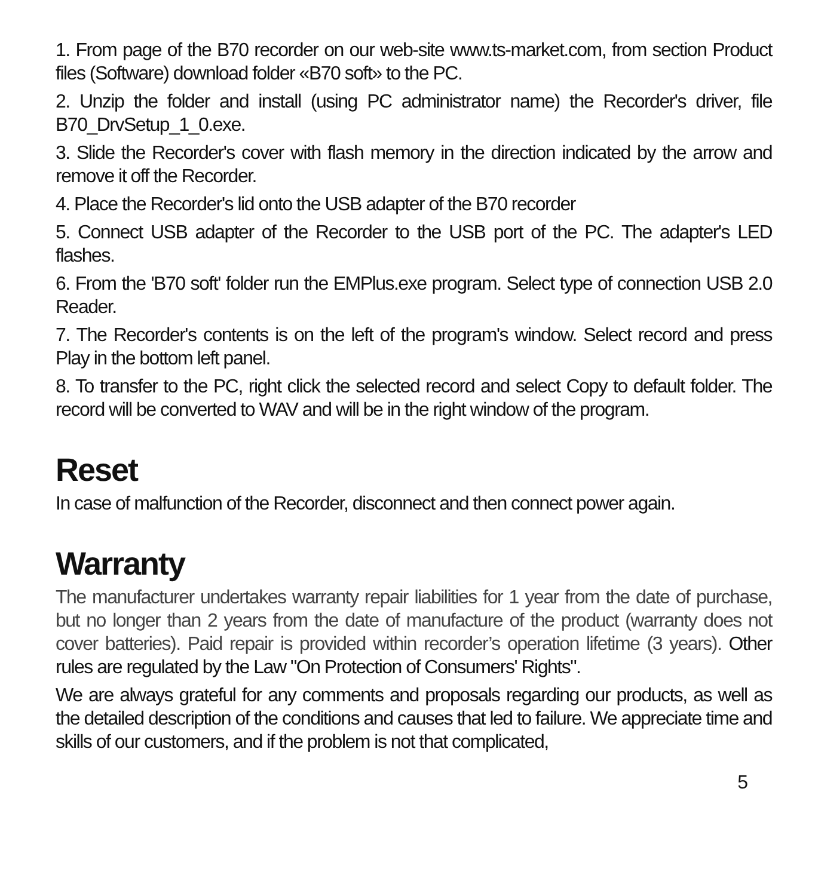1. From page of the B70 recorder on our web-site www.ts-market.com, from section Product files (Software) download folder «B70 soft» to the PC.
2. Unzip the folder and install (using PC administrator name) the Recorder's driver, file B70_DrvSetup_1_0.exe.
3. Slide the Recorder's cover with flash memory in the direction indicated by the arrow and remove it off the Recorder.
4. Place the Recorder's lid onto the USB adapter of the B70 recorder
5. Connect USB adapter of the Recorder to the USB port of the PC. The adapter's LED flashes.
6. From the 'B70 soft' folder run the EMPlus.exe program. Select type of connection USB 2.0 Reader.
7. The Recorder's contents is on the left of the program's window. Select record and press Play in the bottom left panel.
8. To transfer to the PC, right click the selected record and select Copy to default folder. The record will be converted to WAV and will be in the right window of the program.
Reset
In case of malfunction of the Recorder, disconnect and then connect power again.
Warranty
The manufacturer undertakes warranty repair liabilities for 1 year from the date of purchase, but no longer than 2 years from the date of manufacture of the product (warranty does not cover batteries). Paid repair is provided within recorder’s operation lifetime (3 years). Other rules are regulated by the Law "On Protection of Consumers' Rights".
We are always grateful for any comments and proposals regarding our products, as well as the detailed description of the conditions and causes that led to failure. We appreciate time and skills of our customers, and if the problem is not that complicated,
5